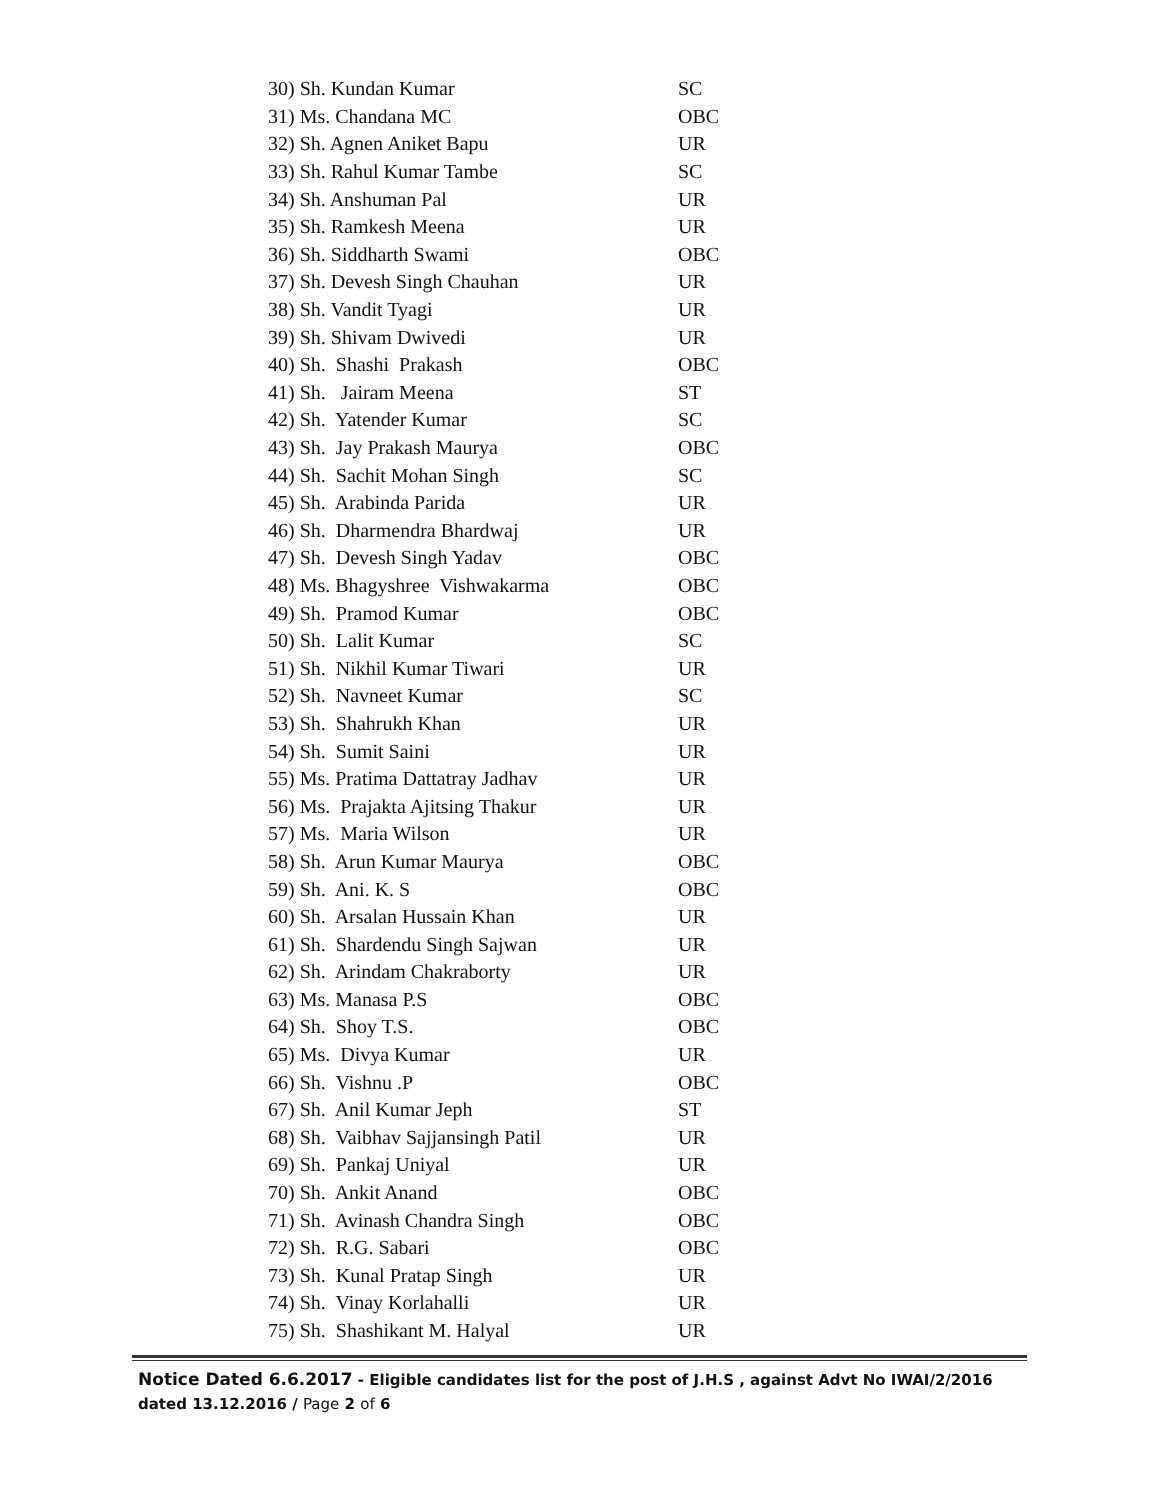| 30) Sh. Kundan Kumar | SC |
| 31) Ms. Chandana MC | OBC |
| 32) Sh. Agnen Aniket Bapu | UR |
| 33) Sh. Rahul Kumar Tambe | SC |
| 34) Sh. Anshuman Pal | UR |
| 35) Sh. Ramkesh Meena | UR |
| 36) Sh. Siddharth Swami | OBC |
| 37) Sh. Devesh Singh Chauhan | UR |
| 38) Sh. Vandit Tyagi | UR |
| 39) Sh. Shivam Dwivedi | UR |
| 40) Sh. Shashi Prakash | OBC |
| 41) Sh. Jairam Meena | ST |
| 42) Sh. Yatender Kumar | SC |
| 43) Sh. Jay Prakash Maurya | OBC |
| 44) Sh. Sachit Mohan Singh | SC |
| 45) Sh. Arabinda Parida | UR |
| 46) Sh. Dharmendra Bhardwaj | UR |
| 47) Sh. Devesh Singh Yadav | OBC |
| 48) Ms. Bhagyshree Vishwakarma | OBC |
| 49) Sh. Pramod Kumar | OBC |
| 50) Sh. Lalit Kumar | SC |
| 51) Sh. Nikhil Kumar Tiwari | UR |
| 52) Sh. Navneet Kumar | SC |
| 53) Sh. Shahrukh Khan | UR |
| 54) Sh. Sumit Saini | UR |
| 55) Ms. Pratima Dattatray Jadhav | UR |
| 56) Ms. Prajakta Ajitsing Thakur | UR |
| 57) Ms. Maria Wilson | UR |
| 58) Sh. Arun Kumar Maurya | OBC |
| 59) Sh. Ani. K. S | OBC |
| 60) Sh. Arsalan Hussain Khan | UR |
| 61) Sh. Shardendu Singh Sajwan | UR |
| 62) Sh. Arindam Chakraborty | UR |
| 63) Ms. Manasa P.S | OBC |
| 64) Sh. Shoy T.S. | OBC |
| 65) Ms. Divya Kumar | UR |
| 66) Sh. Vishnu .P | OBC |
| 67) Sh. Anil Kumar Jeph | ST |
| 68) Sh. Vaibhav Sajjansingh Patil | UR |
| 69) Sh. Pankaj Uniyal | UR |
| 70) Sh. Ankit Anand | OBC |
| 71) Sh. Avinash Chandra Singh | OBC |
| 72) Sh. R.G. Sabari | OBC |
| 73) Sh. Kunal Pratap Singh | UR |
| 74) Sh. Vinay Korlahalli | UR |
| 75) Sh. Shashikant M. Halyal | UR |
Notice Dated 6.6.2017 - Eligible candidates list for the post of J.H.S , against Advt No IWAI/2/2016 dated 13.12.2016 / Page 2 of 6